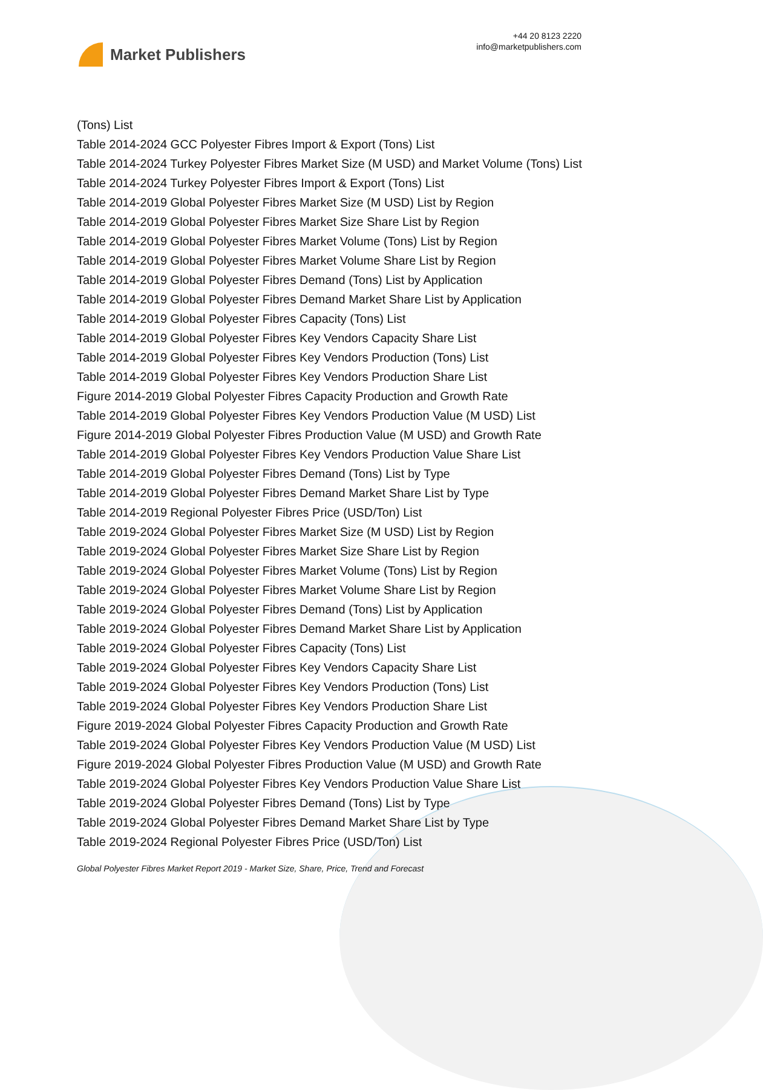Market Publishers
+44 20 8123 2220
info@marketpublishers.com
(Tons) List
Table 2014-2024 GCC Polyester Fibres Import & Export (Tons) List
Table 2014-2024 Turkey Polyester Fibres Market Size (M USD) and Market Volume (Tons) List
Table 2014-2024 Turkey Polyester Fibres Import & Export (Tons) List
Table 2014-2019 Global Polyester Fibres Market Size (M USD) List by Region
Table 2014-2019 Global Polyester Fibres Market Size Share List by Region
Table 2014-2019 Global Polyester Fibres Market Volume (Tons) List by Region
Table 2014-2019 Global Polyester Fibres Market Volume Share List by Region
Table 2014-2019 Global Polyester Fibres Demand (Tons) List by Application
Table 2014-2019 Global Polyester Fibres Demand Market Share List by Application
Table 2014-2019 Global Polyester Fibres Capacity (Tons) List
Table 2014-2019 Global Polyester Fibres Key Vendors Capacity Share List
Table 2014-2019 Global Polyester Fibres Key Vendors Production (Tons) List
Table 2014-2019 Global Polyester Fibres Key Vendors Production Share List
Figure 2014-2019 Global Polyester Fibres Capacity Production and Growth Rate
Table 2014-2019 Global Polyester Fibres Key Vendors Production Value (M USD) List
Figure 2014-2019 Global Polyester Fibres Production Value (M USD) and Growth Rate
Table 2014-2019 Global Polyester Fibres Key Vendors Production Value Share List
Table 2014-2019 Global Polyester Fibres Demand (Tons) List by Type
Table 2014-2019 Global Polyester Fibres Demand Market Share List by Type
Table 2014-2019 Regional Polyester Fibres Price (USD/Ton) List
Table 2019-2024 Global Polyester Fibres Market Size (M USD) List by Region
Table 2019-2024 Global Polyester Fibres Market Size Share List by Region
Table 2019-2024 Global Polyester Fibres Market Volume (Tons) List by Region
Table 2019-2024 Global Polyester Fibres Market Volume Share List by Region
Table 2019-2024 Global Polyester Fibres Demand (Tons) List by Application
Table 2019-2024 Global Polyester Fibres Demand Market Share List by Application
Table 2019-2024 Global Polyester Fibres Capacity (Tons) List
Table 2019-2024 Global Polyester Fibres Key Vendors Capacity Share List
Table 2019-2024 Global Polyester Fibres Key Vendors Production (Tons) List
Table 2019-2024 Global Polyester Fibres Key Vendors Production Share List
Figure 2019-2024 Global Polyester Fibres Capacity Production and Growth Rate
Table 2019-2024 Global Polyester Fibres Key Vendors Production Value (M USD) List
Figure 2019-2024 Global Polyester Fibres Production Value (M USD) and Growth Rate
Table 2019-2024 Global Polyester Fibres Key Vendors Production Value Share List
Table 2019-2024 Global Polyester Fibres Demand (Tons) List by Type
Table 2019-2024 Global Polyester Fibres Demand Market Share List by Type
Table 2019-2024 Regional Polyester Fibres Price (USD/Ton) List
Global Polyester Fibres Market Report 2019 - Market Size, Share, Price, Trend and Forecast